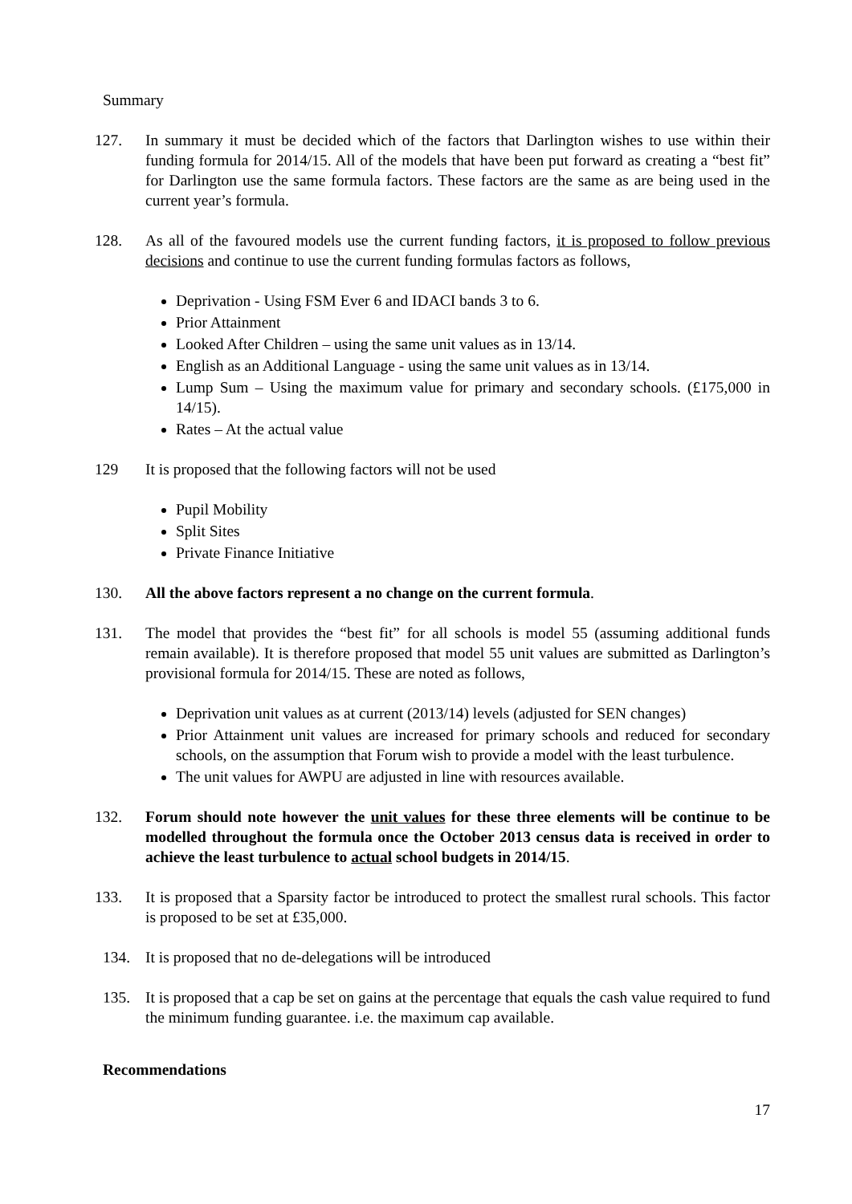Summary
127. In summary it must be decided which of the factors that Darlington wishes to use within their funding formula for 2014/15. All of the models that have been put forward as creating a “best fit” for Darlington use the same formula factors. These factors are the same as are being used in the current year’s formula.
128. As all of the favoured models use the current funding factors, it is proposed to follow previous decisions and continue to use the current funding formulas factors as follows,
Deprivation - Using FSM Ever 6 and IDACI bands 3 to 6.
Prior Attainment
Looked After Children – using the same unit values as in 13/14.
English as an Additional Language - using the same unit values as in 13/14.
Lump Sum – Using the maximum value for primary and secondary schools. (£175,000 in 14/15).
Rates – At the actual value
129 It is proposed that the following factors will not be used
Pupil Mobility
Split Sites
Private Finance Initiative
130. All the above factors represent a no change on the current formula.
131. The model that provides the “best fit” for all schools is model 55 (assuming additional funds remain available). It is therefore proposed that model 55 unit values are submitted as Darlington’s provisional formula for 2014/15. These are noted as follows,
Deprivation unit values as at current (2013/14) levels (adjusted for SEN changes)
Prior Attainment unit values are increased for primary schools and reduced for secondary schools, on the assumption that Forum wish to provide a model with the least turbulence.
The unit values for AWPU are adjusted in line with resources available.
132. Forum should note however the unit values for these three elements will be continue to be modelled throughout the formula once the October 2013 census data is received in order to achieve the least turbulence to actual school budgets in 2014/15.
133. It is proposed that a Sparsity factor be introduced to protect the smallest rural schools. This factor is proposed to be set at £35,000.
134. It is proposed that no de-delegations will be introduced
135. It is proposed that a cap be set on gains at the percentage that equals the cash value required to fund the minimum funding guarantee. i.e. the maximum cap available.
Recommendations
17